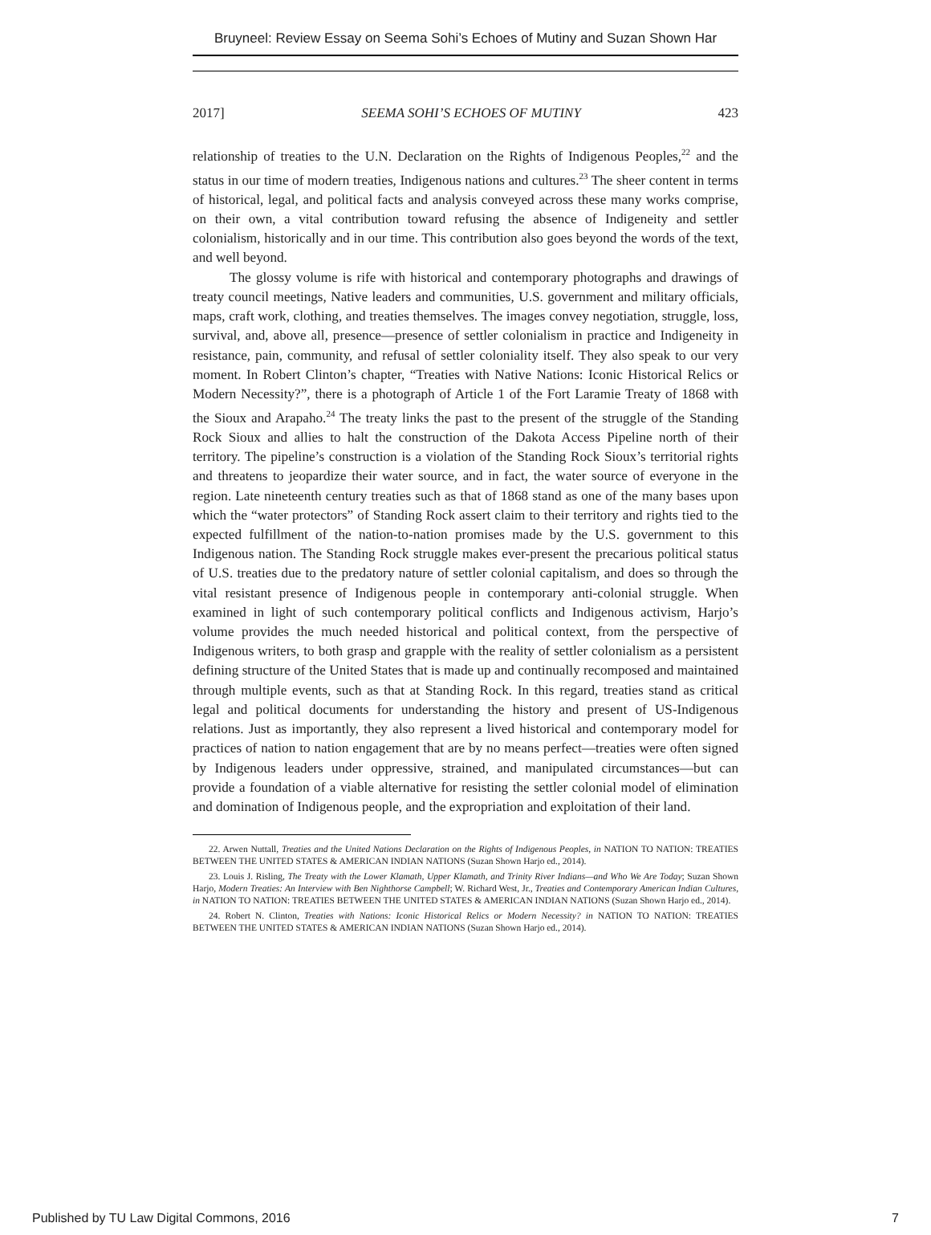Bruyneel: Review Essay on Seema Sohi’s Echoes of Mutiny and Suzan Shown Har
2017] SEEMA SOHI’S ECHOES OF MUTINY 423
relationship of treaties to the U.N. Declaration on the Rights of Indigenous Peoples,<sup>22</sup> and the status in our time of modern treaties, Indigenous nations and cultures.<sup>23</sup> The sheer content in terms of historical, legal, and political facts and analysis conveyed across these many works comprise, on their own, a vital contribution toward refusing the absence of Indigeneity and settler colonialism, historically and in our time. This contribution also goes beyond the words of the text, and well beyond.
The glossy volume is rife with historical and contemporary photographs and drawings of treaty council meetings, Native leaders and communities, U.S. government and military officials, maps, craft work, clothing, and treaties themselves. The images convey negotiation, struggle, loss, survival, and, above all, presence—presence of settler colonialism in practice and Indigeneity in resistance, pain, community, and refusal of settler coloniality itself. They also speak to our very moment. In Robert Clinton’s chapter, “Treaties with Native Nations: Iconic Historical Relics or Modern Necessity?”, there is a photograph of Article 1 of the Fort Laramie Treaty of 1868 with the Sioux and Arapaho.<sup>24</sup> The treaty links the past to the present of the struggle of the Standing Rock Sioux and allies to halt the construction of the Dakota Access Pipeline north of their territory. The pipeline’s construction is a violation of the Standing Rock Sioux’s territorial rights and threatens to jeopardize their water source, and in fact, the water source of everyone in the region. Late nineteenth century treaties such as that of 1868 stand as one of the many bases upon which the “water protectors” of Standing Rock assert claim to their territory and rights tied to the expected fulfillment of the nation-to-nation promises made by the U.S. government to this Indigenous nation. The Standing Rock struggle makes ever-present the precarious political status of U.S. treaties due to the predatory nature of settler colonial capitalism, and does so through the vital resistant presence of Indigenous people in contemporary anti-colonial struggle. When examined in light of such contemporary political conflicts and Indigenous activism, Harjo’s volume provides the much needed historical and political context, from the perspective of Indigenous writers, to both grasp and grapple with the reality of settler colonialism as a persistent defining structure of the United States that is made up and continually recomposed and maintained through multiple events, such as that at Standing Rock. In this regard, treaties stand as critical legal and political documents for understanding the history and present of US-Indigenous relations. Just as importantly, they also represent a lived historical and contemporary model for practices of nation to nation engagement that are by no means perfect—treaties were often signed by Indigenous leaders under oppressive, strained, and manipulated circumstances—but can provide a foundation of a viable alternative for resisting the settler colonial model of elimination and domination of Indigenous people, and the expropriation and exploitation of their land.
22. Arwen Nuttall, Treaties and the United Nations Declaration on the Rights of Indigenous Peoples, in NATION TO NATION: TREATIES BETWEEN THE UNITED STATES & AMERICAN INDIAN NATIONS (Suzan Shown Harjo ed., 2014).
23. Louis J. Risling, The Treaty with the Lower Klamath, Upper Klamath, and Trinity River Indians—and Who We Are Today; Suzan Shown Harjo, Modern Treaties: An Interview with Ben Nighthorse Campbell; W. Richard West, Jr., Treaties and Contemporary American Indian Cultures, in NATION TO NATION: TREATIES BETWEEN THE UNITED STATES & AMERICAN INDIAN NATIONS (Suzan Shown Harjo ed., 2014).
24. Robert N. Clinton, Treaties with Nations: Iconic Historical Relics or Modern Necessity? in NATION TO NATION: TREATIES BETWEEN THE UNITED STATES & AMERICAN INDIAN NATIONS (Suzan Shown Harjo ed., 2014).
Published by TU Law Digital Commons, 2016 7